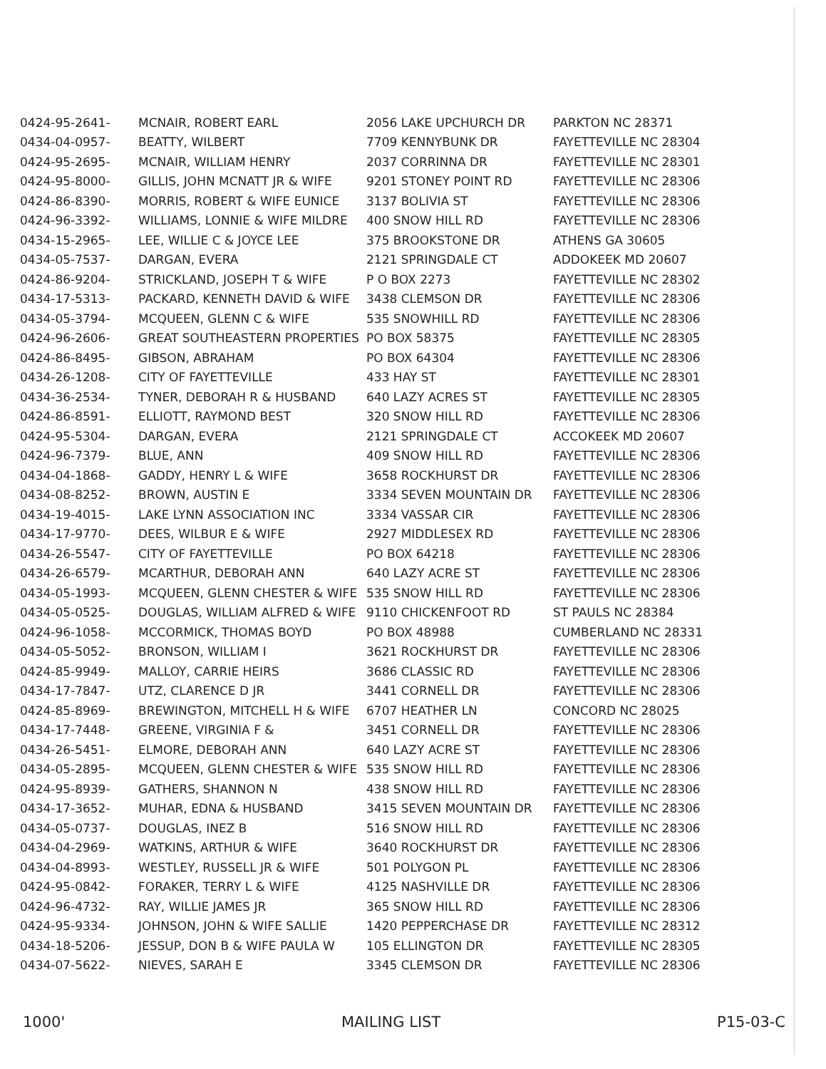| 0424-95-2641- | MCNAIR, ROBERT EARL | 2056 LAKE UPCHURCH DR | PARKTON NC 28371 |
| 0434-04-0957- | BEATTY, WILBERT | 7709 KENNYBUNK DR | FAYETTEVILLE NC 28304 |
| 0424-95-2695- | MCNAIR, WILLIAM HENRY | 2037 CORRINNA DR | FAYETTEVILLE NC 28301 |
| 0424-95-8000- | GILLIS, JOHN MCNATT JR & WIFE | 9201 STONEY POINT RD | FAYETTEVILLE NC 28306 |
| 0424-86-8390- | MORRIS, ROBERT & WIFE EUNICE | 3137 BOLIVIA ST | FAYETTEVILLE NC 28306 |
| 0424-96-3392- | WILLIAMS, LONNIE & WIFE MILDRE | 400 SNOW HILL RD | FAYETTEVILLE NC 28306 |
| 0434-15-2965- | LEE, WILLIE C & JOYCE LEE | 375 BROOKSTONE DR | ATHENS GA 30605 |
| 0434-05-7537- | DARGAN, EVERA | 2121 SPRINGDALE CT | ADDOKEEK MD 20607 |
| 0424-86-9204- | STRICKLAND, JOSEPH T & WIFE | P O BOX 2273 | FAYETTEVILLE NC 28302 |
| 0434-17-5313- | PACKARD, KENNETH DAVID & WIFE | 3438 CLEMSON DR | FAYETTEVILLE NC 28306 |
| 0434-05-3794- | MCQUEEN, GLENN C & WIFE | 535 SNOWHILL RD | FAYETTEVILLE NC 28306 |
| 0424-96-2606- | GREAT SOUTHEASTERN PROPERTIES | PO BOX 58375 | FAYETTEVILLE NC 28305 |
| 0424-86-8495- | GIBSON, ABRAHAM | PO BOX 64304 | FAYETTEVILLE NC 28306 |
| 0434-26-1208- | CITY OF FAYETTEVILLE | 433 HAY ST | FAYETTEVILLE NC 28301 |
| 0434-36-2534- | TYNER, DEBORAH R & HUSBAND | 640 LAZY ACRES ST | FAYETTEVILLE NC 28305 |
| 0424-86-8591- | ELLIOTT, RAYMOND BEST | 320 SNOW HILL RD | FAYETTEVILLE NC 28306 |
| 0424-95-5304- | DARGAN, EVERA | 2121 SPRINGDALE CT | ACCOKEEK MD 20607 |
| 0424-96-7379- | BLUE, ANN | 409 SNOW HILL RD | FAYETTEVILLE NC 28306 |
| 0434-04-1868- | GADDY, HENRY L & WIFE | 3658 ROCKHURST DR | FAYETTEVILLE NC 28306 |
| 0434-08-8252- | BROWN, AUSTIN E | 3334 SEVEN MOUNTAIN DR | FAYETTEVILLE NC 28306 |
| 0434-19-4015- | LAKE LYNN ASSOCIATION INC | 3334 VASSAR CIR | FAYETTEVILLE NC 28306 |
| 0434-17-9770- | DEES, WILBUR E & WIFE | 2927 MIDDLESEX RD | FAYETTEVILLE NC 28306 |
| 0434-26-5547- | CITY OF FAYETTEVILLE | PO BOX 64218 | FAYETTEVILLE NC 28306 |
| 0434-26-6579- | MCARTHUR, DEBORAH ANN | 640 LAZY ACRE ST | FAYETTEVILLE NC 28306 |
| 0434-05-1993- | MCQUEEN, GLENN CHESTER & WIFE | 535 SNOW HILL RD | FAYETTEVILLE NC 28306 |
| 0434-05-0525- | DOUGLAS, WILLIAM ALFRED & WIFE | 9110 CHICKENFOOT RD | ST PAULS NC 28384 |
| 0424-96-1058- | MCCORMICK, THOMAS BOYD | PO BOX 48988 | CUMBERLAND NC 28331 |
| 0434-05-5052- | BRONSON, WILLIAM I | 3621 ROCKHURST DR | FAYETTEVILLE NC 28306 |
| 0424-85-9949- | MALLOY, CARRIE HEIRS | 3686 CLASSIC RD | FAYETTEVILLE NC 28306 |
| 0434-17-7847- | UTZ, CLARENCE D JR | 3441 CORNELL DR | FAYETTEVILLE NC 28306 |
| 0424-85-8969- | BREWINGTON, MITCHELL H & WIFE | 6707 HEATHER LN | CONCORD NC 28025 |
| 0434-17-7448- | GREENE, VIRGINIA F & | 3451 CORNELL DR | FAYETTEVILLE NC 28306 |
| 0434-26-5451- | ELMORE, DEBORAH ANN | 640 LAZY ACRE ST | FAYETTEVILLE NC 28306 |
| 0434-05-2895- | MCQUEEN, GLENN CHESTER & WIFE | 535 SNOW HILL RD | FAYETTEVILLE NC 28306 |
| 0424-95-8939- | GATHERS, SHANNON N | 438 SNOW HILL RD | FAYETTEVILLE NC 28306 |
| 0434-17-3652- | MUHAR, EDNA & HUSBAND | 3415 SEVEN MOUNTAIN DR | FAYETTEVILLE NC 28306 |
| 0434-05-0737- | DOUGLAS, INEZ B | 516 SNOW HILL RD | FAYETTEVILLE NC 28306 |
| 0434-04-2969- | WATKINS, ARTHUR & WIFE | 3640 ROCKHURST DR | FAYETTEVILLE NC 28306 |
| 0434-04-8993- | WESTLEY, RUSSELL JR & WIFE | 501 POLYGON PL | FAYETTEVILLE NC 28306 |
| 0424-95-0842- | FORAKER, TERRY L & WIFE | 4125 NASHVILLE DR | FAYETTEVILLE NC 28306 |
| 0424-96-4732- | RAY, WILLIE JAMES JR | 365 SNOW HILL RD | FAYETTEVILLE NC 28306 |
| 0424-95-9334- | JOHNSON, JOHN & WIFE SALLIE | 1420 PEPPERCHASE DR | FAYETTEVILLE NC 28312 |
| 0434-18-5206- | JESSUP, DON B & WIFE PAULA W | 105 ELLINGTON DR | FAYETTEVILLE NC 28305 |
| 0434-07-5622- | NIEVES, SARAH E | 3345 CLEMSON DR | FAYETTEVILLE NC 28306 |
1000' MAILING LIST P15-03-C